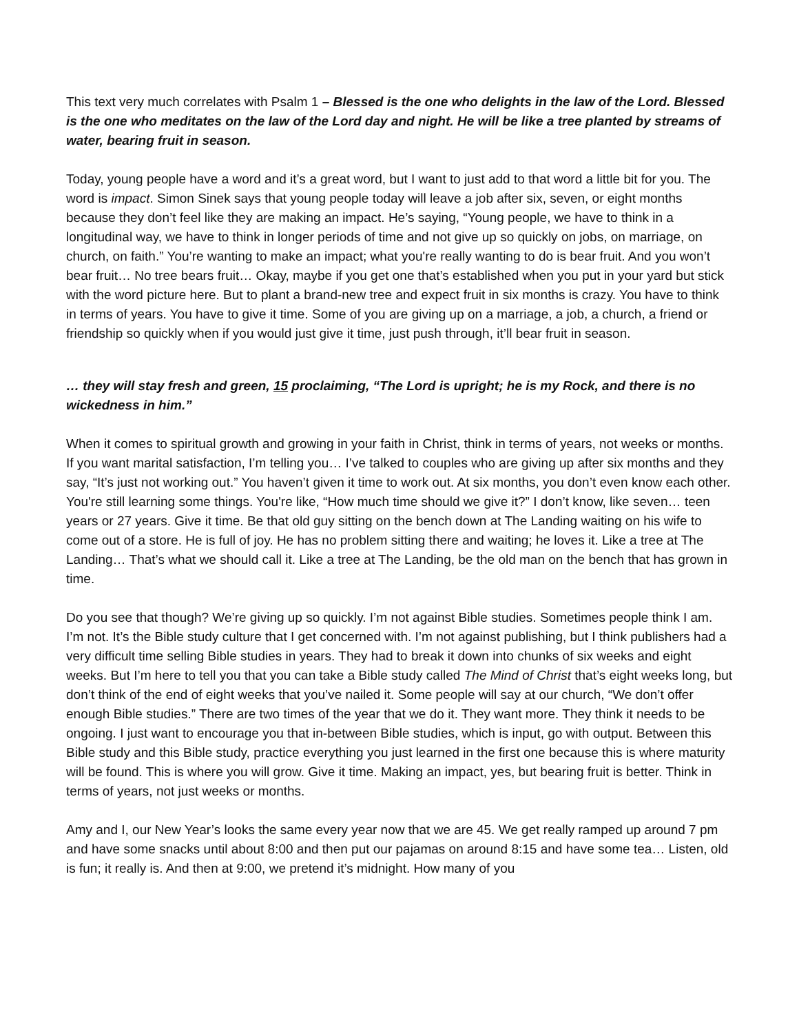This text very much correlates with Psalm 1 – Blessed is the one who delights in the law of the Lord. Blessed is the one who meditates on the law of the Lord day and night. He will be like a tree planted by streams of water, bearing fruit in season.
Today, young people have a word and it’s a great word, but I want to just add to that word a little bit for you. The word is impact. Simon Sinek says that young people today will leave a job after six, seven, or eight months because they don’t feel like they are making an impact. He’s saying, “Young people, we have to think in a longitudinal way, we have to think in longer periods of time and not give up so quickly on jobs, on marriage, on church, on faith.” You’re wanting to make an impact; what you're really wanting to do is bear fruit. And you won’t bear fruit… No tree bears fruit… Okay, maybe if you get one that’s established when you put in your yard but stick with the word picture here. But to plant a brand-new tree and expect fruit in six months is crazy. You have to think in terms of years. You have to give it time. Some of you are giving up on a marriage, a job, a church, a friend or friendship so quickly when if you would just give it time, just push through, it’ll bear fruit in season.
… they will stay fresh and green, 15 proclaiming, “The Lord is upright; he is my Rock, and there is no wickedness in him.”
When it comes to spiritual growth and growing in your faith in Christ, think in terms of years, not weeks or months. If you want marital satisfaction, I’m telling you… I’ve talked to couples who are giving up after six months and they say, “It’s just not working out.” You haven’t given it time to work out. At six months, you don’t even know each other. You're still learning some things. You're like, “How much time should we give it?” I don’t know, like seven… teen years or 27 years. Give it time. Be that old guy sitting on the bench down at The Landing waiting on his wife to come out of a store. He is full of joy. He has no problem sitting there and waiting; he loves it. Like a tree at The Landing… That’s what we should call it. Like a tree at The Landing, be the old man on the bench that has grown in time.
Do you see that though? We’re giving up so quickly. I’m not against Bible studies. Sometimes people think I am. I’m not. It’s the Bible study culture that I get concerned with. I’m not against publishing, but I think publishers had a very difficult time selling Bible studies in years. They had to break it down into chunks of six weeks and eight weeks. But I’m here to tell you that you can take a Bible study called The Mind of Christ that’s eight weeks long, but don’t think of the end of eight weeks that you’ve nailed it. Some people will say at our church, “We don’t offer enough Bible studies.” There are two times of the year that we do it. They want more. They think it needs to be ongoing. I just want to encourage you that in-between Bible studies, which is input, go with output. Between this Bible study and this Bible study, practice everything you just learned in the first one because this is where maturity will be found. This is where you will grow. Give it time. Making an impact, yes, but bearing fruit is better. Think in terms of years, not just weeks or months.
Amy and I, our New Year’s looks the same every year now that we are 45. We get really ramped up around 7 pm and have some snacks until about 8:00 and then put our pajamas on around 8:15 and have some tea… Listen, old is fun; it really is. And then at 9:00, we pretend it’s midnight. How many of you